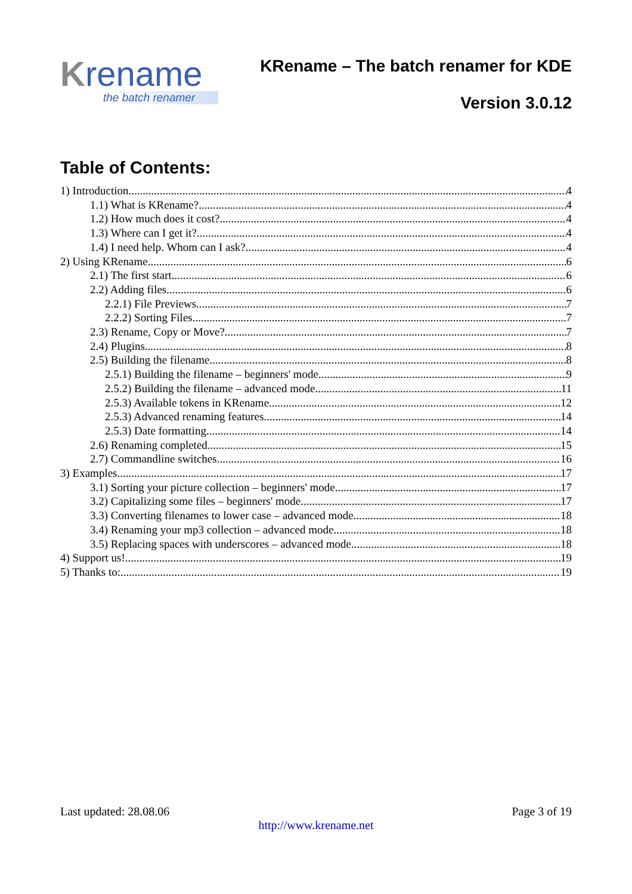Krename
the batch renamer
KRename – The batch renamer for KDE
Version 3.0.12
Table of Contents:
1) Introduction 4
1.1) What is KRename? 4
1.2) How much does it cost? 4
1.3) Where can I get it? 4
1.4) I need help. Whom can I ask? 4
2) Using KRename 6
2.1) The first start 6
2.2) Adding files 6
2.2.1) File Previews 7
2.2.2) Sorting Files 7
2.3) Rename, Copy or Move? 7
2.4) Plugins 8
2.5) Building the filename 8
2.5.1) Building the filename – beginners' mode 9
2.5.2) Building the filename – advanced mode 11
2.5.3) Available tokens in KRename 12
2.5.3) Advanced renaming features 14
2.5.3) Date formatting 14
2.6) Renaming completed 15
2.7) Commandline switches 16
3) Examples 17
3.1) Sorting your picture collection – beginners' mode 17
3.2) Capitalizing some files – beginners' mode 17
3.3) Converting filenames to lower case – advanced mode 18
3.4) Renaming your mp3 collection – advanced mode 18
3.5) Replacing spaces with underscores – advanced mode 18
4) Support us! 19
5) Thanks to: 19
Last updated: 28.08.06 Page 3 of 19
http://www.krename.net